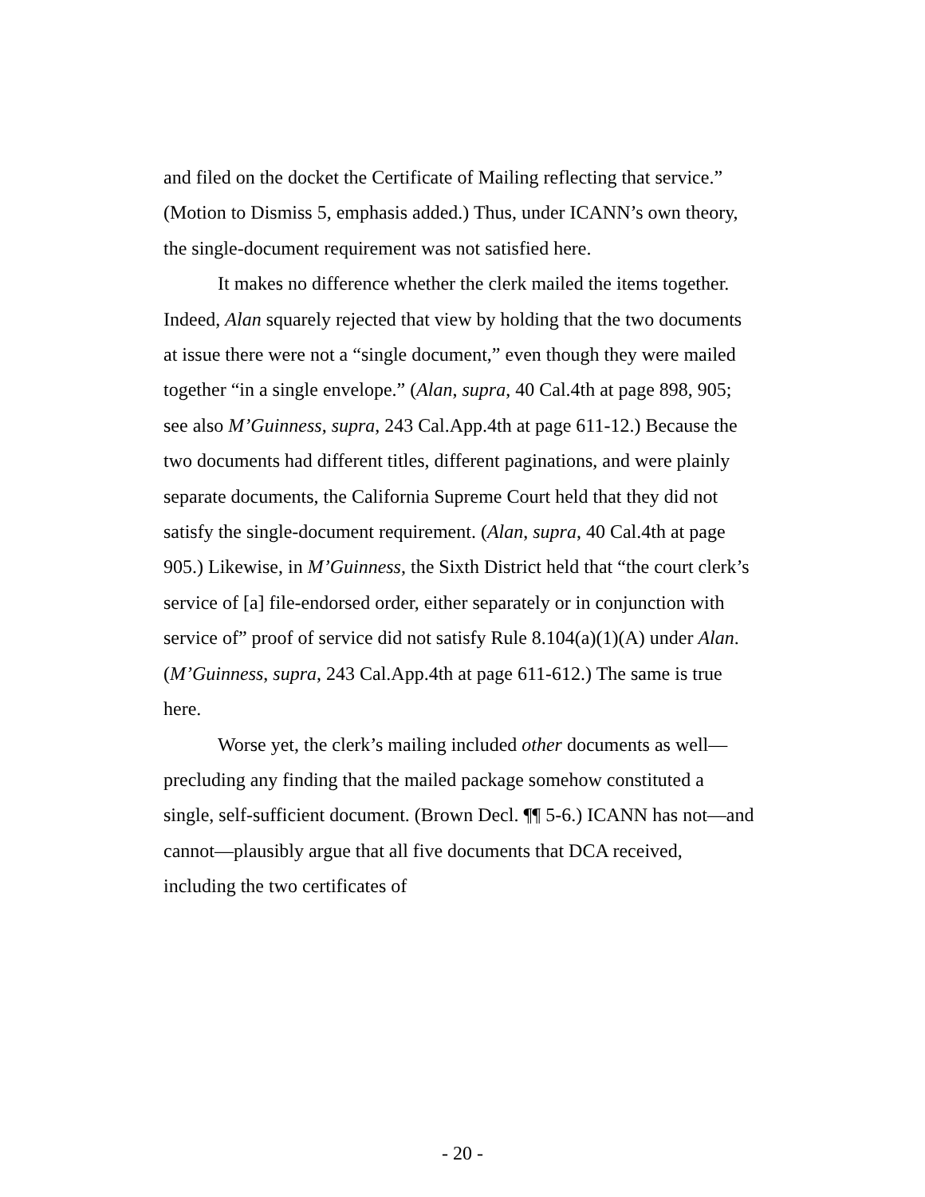and filed on the docket the Certificate of Mailing reflecting that service.” (Motion to Dismiss 5, emphasis added.) Thus, under ICANN’s own theory, the single-document requirement was not satisfied here.
It makes no difference whether the clerk mailed the items together. Indeed, Alan squarely rejected that view by holding that the two documents at issue there were not a “single document,” even though they were mailed together “in a single envelope.” (Alan, supra, 40 Cal.4th at page 898, 905; see also M’Guinness, supra, 243 Cal.App.4th at page 611-12.) Because the two documents had different titles, different paginations, and were plainly separate documents, the California Supreme Court held that they did not satisfy the single-document requirement. (Alan, supra, 40 Cal.4th at page 905.) Likewise, in M’Guinness, the Sixth District held that “the court clerk’s service of [a] file-endorsed order, either separately or in conjunction with service of” proof of service did not satisfy Rule 8.104(a)(1)(A) under Alan. (M’Guinness, supra, 243 Cal.App.4th at page 611-612.) The same is true here.
Worse yet, the clerk’s mailing included other documents as well—precluding any finding that the mailed package somehow constituted a single, self-sufficient document. (Brown Decl. ¶¶ 5-6.) ICANN has not—and cannot—plausibly argue that all five documents that DCA received, including the two certificates of
- 20 -